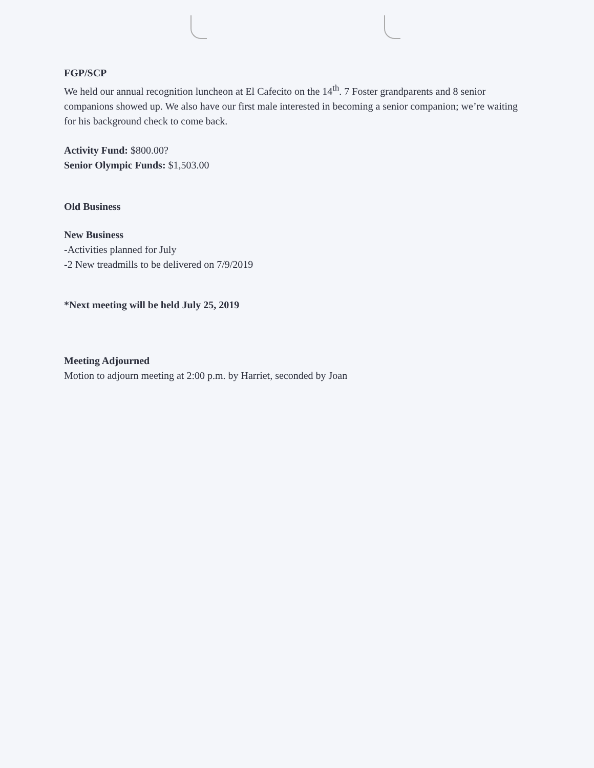FGP/SCP
We held our annual recognition luncheon at El Cafecito on the 14<sup>th</sup>. 7 Foster grandparents and 8 senior companions showed up. We also have our first male interested in becoming a senior companion; we’re waiting for his background check to come back.
Activity Fund: $800.00?
Senior Olympic Funds: $1,503.00
Old Business
New Business
-Activities planned for July
-2 New treadmills to be delivered on 7/9/2019
*Next meeting will be held July 25, 2019
Meeting Adjourned
Motion to adjourn meeting at 2:00 p.m. by Harriet, seconded by Joan